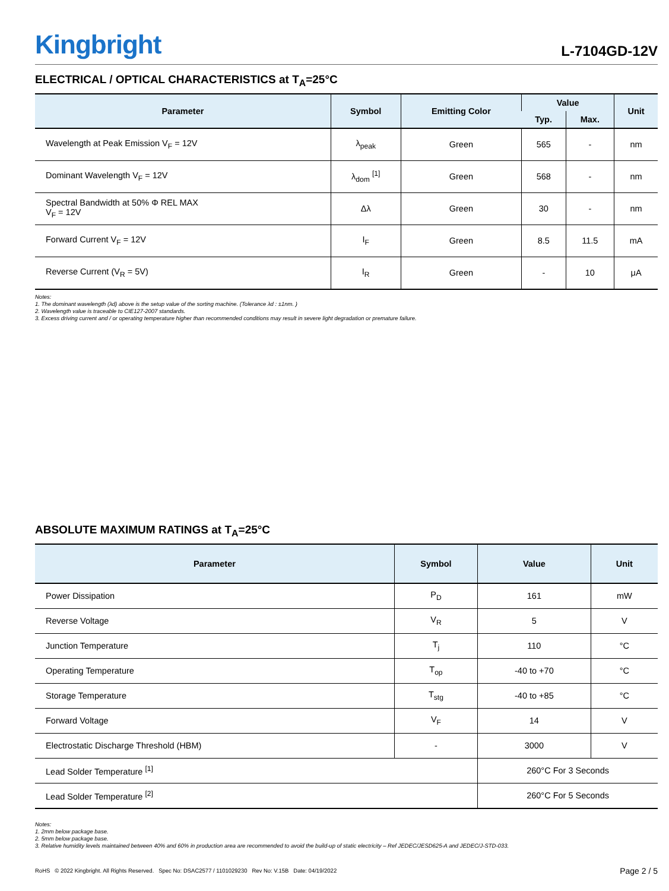Kingbright
L-7104GD-12V
ELECTRICAL / OPTICAL CHARACTERISTICS at T<sub>A</sub>=25°C
| Parameter | Symbol | Emitting Color | Value | | Unit |
| --- | --- | --- | --- | --- | --- |
| | | | Typ. | Max. | |
| Wavelength at Peak Emission V<sub>F</sub> = 12V | λ<sub>peak</sub> | Green | 565 | - | nm |
| Dominant Wavelength V<sub>F</sub> = 12V | λ<sub>dom</sub> <sup>[1]</sup> | Green | 568 | - | nm |
| Spectral Bandwidth at 50% Φ REL MAX V<sub>F</sub> = 12V | Δλ | Green | 30 | - | nm |
| Forward Current V<sub>F</sub> = 12V | I<sub>F</sub> | Green | 8.5 | 11.5 | mA |
| Reverse Current (V<sub>R</sub> = 5V) | I<sub>R</sub> | Green | - | 10 | μA |
Notes:
1. The dominant wavelength (λd) above is the setup value of the sorting machine. (Tolerance λd : ±1nm. )
2. Wavelength value is traceable to CIE127-2007 standards.
3. Excess driving current and / or operating temperature higher than recommended conditions may result in severe light degradation or premature failure.
ABSOLUTE MAXIMUM RATINGS at T<sub>A</sub>=25°C
| Parameter | Symbol | Value | Unit |
| --- | --- | --- | --- |
| Power Dissipation | P<sub>D</sub> | 161 | mW |
| Reverse Voltage | V<sub>R</sub> | 5 | V |
| Junction Temperature | T<sub>j</sub> | 110 | °C |
| Operating Temperature | T<sub>op</sub> | -40 to +70 | °C |
| Storage Temperature | T<sub>stg</sub> | -40 to +85 | °C |
| Forward Voltage | V<sub>F</sub> | 14 | V |
| Electrostatic Discharge Threshold (HBM) | - | 3000 | V |
| Lead Solder Temperature <sup>[1]</sup> | | 260°C For 3 Seconds | |
| Lead Solder Temperature <sup>[2]</sup> | | 260°C For 5 Seconds | |
Notes:
1. 2mm below package base.
2. 5mm below package base.
3. Relative humidity levels maintained between 40% and 60% in production area are recommended to avoid the build-up of static electricity – Ref JEDEC/JESD625-A and JEDEC/J-STD-033.
RoHS © 2022 Kingbright. All Rights Reserved. Spec No: DSAC2577 / 1101029230 Rev No: V.15B Date: 04/19/2022
Page 2 / 5